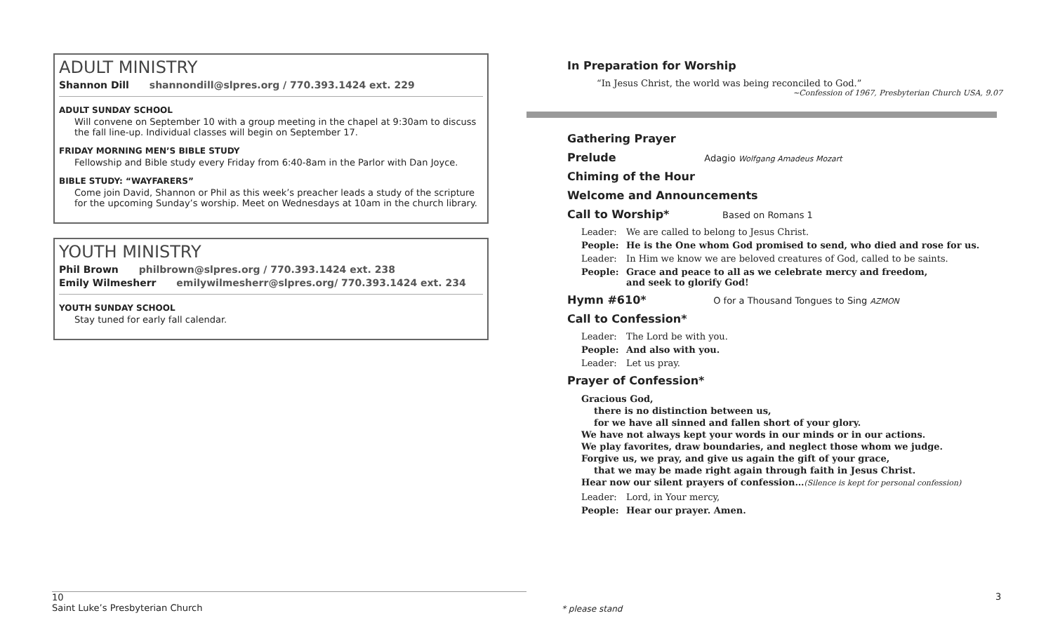ADULT MINISTRY
Shannon Dill shannondill@slpres.org / 770.393.1424 ext. 229
ADULT SUNDAY SCHOOL
Will convene on September 10 with a group meeting in the chapel at 9:30am to discuss the fall line-up. Individual classes will begin on September 17.
FRIDAY MORNING MEN’S BIBLE STUDY
Fellowship and Bible study every Friday from 6:40-8am in the Parlor with Dan Joyce.
BIBLE STUDY: “WAYFARERS”
Come join David, Shannon or Phil as this week’s preacher leads a study of the scripture for the upcoming Sunday’s worship. Meet on Wednesdays at 10am in the church library.
YOUTH MINISTRY
Phil Brown philbrown@slpres.org / 770.393.1424 ext. 238
Emily Wilmesherr emilywilmesherr@slpres.org/ 770.393.1424 ext. 234
YOUTH SUNDAY SCHOOL
Stay tuned for early fall calendar.
In Preparation for Worship
“In Jesus Christ, the world was being reconciled to God.”
~Confession of 1967, Presbyterian Church USA, 9.07
Gathering Prayer
Prelude Adagio Wolfgang Amadeus Mozart
Chiming of the Hour
Welcome and Announcements
Call to Worship* Based on Romans 1
Leader: We are called to belong to Jesus Christ.
People: He is the One whom God promised to send, who died and rose for us.
Leader: In Him we know we are beloved creatures of God, called to be saints.
People: Grace and peace to all as we celebrate mercy and freedom,
and seek to glorify God!
Hymn #610* O for a Thousand Tongues to Sing AZMON
Call to Confession*
Leader: The Lord be with you.
People: And also with you.
Leader: Let us pray.
Prayer of Confession*
Gracious God,
there is no distinction between us,
for we have all sinned and fallen short of your glory.
We have not always kept your words in our minds or in our actions.
We play favorites, draw boundaries, and neglect those whom we judge.
Forgive us, we pray, and give us again the gift of your grace,
that we may be made right again through faith in Jesus Christ.
Hear now our silent prayers of confession…(Silence is kept for personal confession)
Leader: Lord, in Your mercy,
People: Hear our prayer. Amen.
10
Saint Luke’s Presbyterian Church
* please stand
3